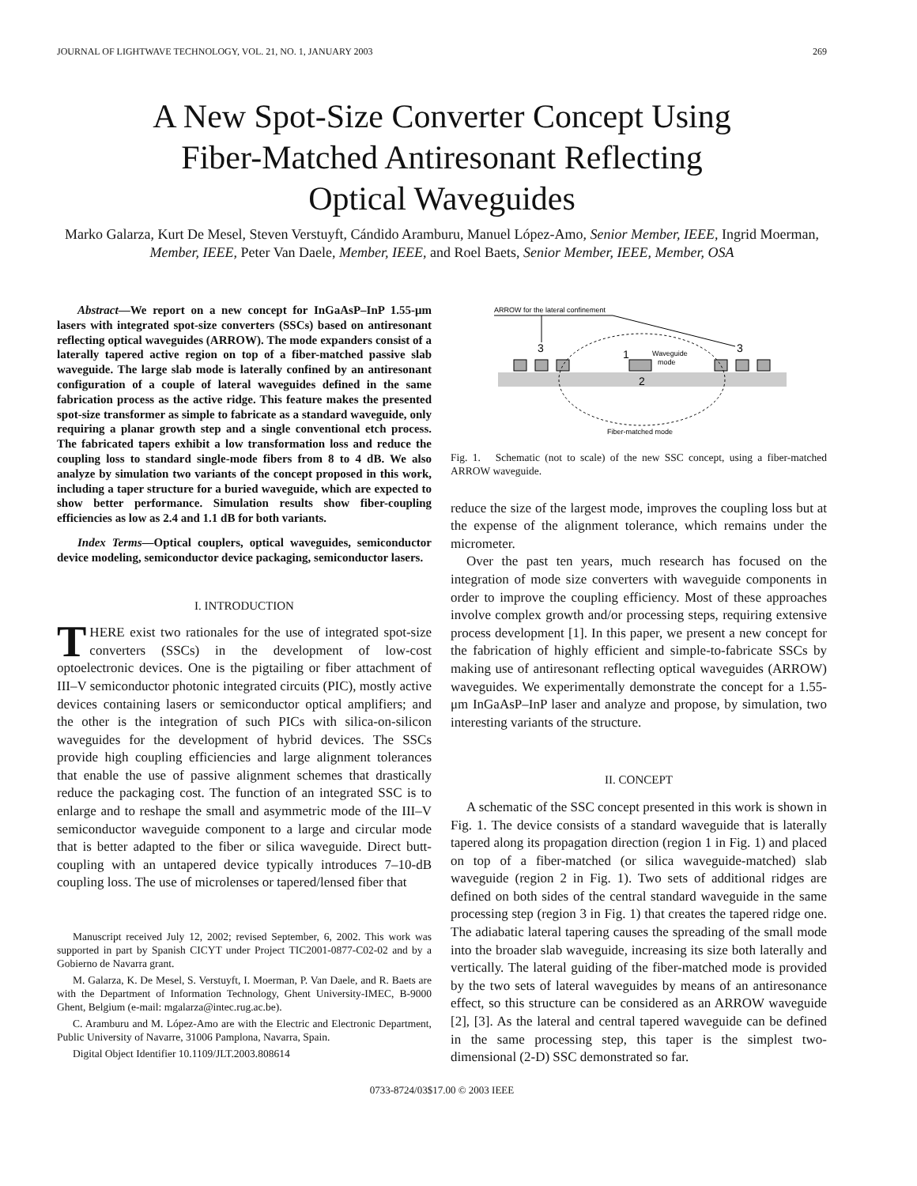JOURNAL OF LIGHTWAVE TECHNOLOGY, VOL. 21, NO. 1, JANUARY 2003 269
A New Spot-Size Converter Concept Using
Fiber-Matched Antiresonant Reflecting
Optical Waveguides
Marko Galarza, Kurt De Mesel, Steven Verstuyft, Cándido Aramburu, Manuel López-Amo, Senior Member, IEEE, Ingrid Moerman, Member, IEEE, Peter Van Daele, Member, IEEE, and Roel Baets, Senior Member, IEEE, Member, OSA
Abstract—We report on a new concept for InGaAsP–InP 1.55-μm lasers with integrated spot-size converters (SSCs) based on antiresonant reflecting optical waveguides (ARROW). The mode expanders consist of a laterally tapered active region on top of a fiber-matched passive slab waveguide. The large slab mode is laterally confined by an antiresonant configuration of a couple of lateral waveguides defined in the same fabrication process as the active ridge. This feature makes the presented spot-size transformer as simple to fabricate as a standard waveguide, only requiring a planar growth step and a single conventional etch process. The fabricated tapers exhibit a low transformation loss and reduce the coupling loss to standard single-mode fibers from 8 to 4 dB. We also analyze by simulation two variants of the concept proposed in this work, including a taper structure for a buried waveguide, which are expected to show better performance. Simulation results show fiber-coupling efficiencies as low as 2.4 and 1.1 dB for both variants.
Index Terms—Optical couplers, optical waveguides, semiconductor device modeling, semiconductor device packaging, semiconductor lasers.
I. INTRODUCTION
THERE exist two rationales for the use of integrated spot-size converters (SSCs) in the development of low-cost optoelectronic devices. One is the pigtailing or fiber attachment of III–V semiconductor photonic integrated circuits (PIC), mostly active devices containing lasers or semiconductor optical amplifiers; and the other is the integration of such PICs with silica-on-silicon waveguides for the development of hybrid devices. The SSCs provide high coupling efficiencies and large alignment tolerances that enable the use of passive alignment schemes that drastically reduce the packaging cost. The function of an integrated SSC is to enlarge and to reshape the small and asymmetric mode of the III–V semiconductor waveguide component to a large and circular mode that is better adapted to the fiber or silica waveguide. Direct butt-coupling with an untapered device typically introduces 7–10-dB coupling loss. The use of microlenses or tapered/lensed fiber that
Manuscript received July 12, 2002; revised September, 6, 2002. This work was supported in part by Spanish CICYT under Project TIC2001-0877-C02-02 and by a Gobierno de Navarra grant.
M. Galarza, K. De Mesel, S. Verstuyft, I. Moerman, P. Van Daele, and R. Baets are with the Department of Information Technology, Ghent University-IMEC, B-9000 Ghent, Belgium (e-mail: mgalarza@intec.rug.ac.be).
C. Aramburu and M. López-Amo are with the Electric and Electronic Department, Public University of Navarre, 31006 Pamplona, Navarra, Spain.
Digital Object Identifier 10.1109/JLT.2003.808614
ARROW for the lateral confinement
3
3
1
Waveguide
mode
2
Fiber-matched mode
Fig. 1. Schematic (not to scale) of the new SSC concept, using a fiber-matched ARROW waveguide.
reduce the size of the largest mode, improves the coupling loss but at the expense of the alignment tolerance, which remains under the micrometer.
Over the past ten years, much research has focused on the integration of mode size converters with waveguide components in order to improve the coupling efficiency. Most of these approaches involve complex growth and/or processing steps, requiring extensive process development [1]. In this paper, we present a new concept for the fabrication of highly efficient and simple-to-fabricate SSCs by making use of antiresonant reflecting optical waveguides (ARROW) waveguides. We experimentally demonstrate the concept for a 1.55-μm InGaAsP–InP laser and analyze and propose, by simulation, two interesting variants of the structure.
II. CONCEPT
A schematic of the SSC concept presented in this work is shown in Fig. 1. The device consists of a standard waveguide that is laterally tapered along its propagation direction (region 1 in Fig. 1) and placed on top of a fiber-matched (or silica waveguide-matched) slab waveguide (region 2 in Fig. 1). Two sets of additional ridges are defined on both sides of the central standard waveguide in the same processing step (region 3 in Fig. 1) that creates the tapered ridge one. The adiabatic lateral tapering causes the spreading of the small mode into the broader slab waveguide, increasing its size both laterally and vertically. The lateral guiding of the fiber-matched mode is provided by the two sets of lateral waveguides by means of an antiresonance effect, so this structure can be considered as an ARROW waveguide [2], [3]. As the lateral and central tapered waveguide can be defined in the same processing step, this taper is the simplest two-dimensional (2-D) SSC demonstrated so far.
0733-8724/03$17.00 © 2003 IEEE